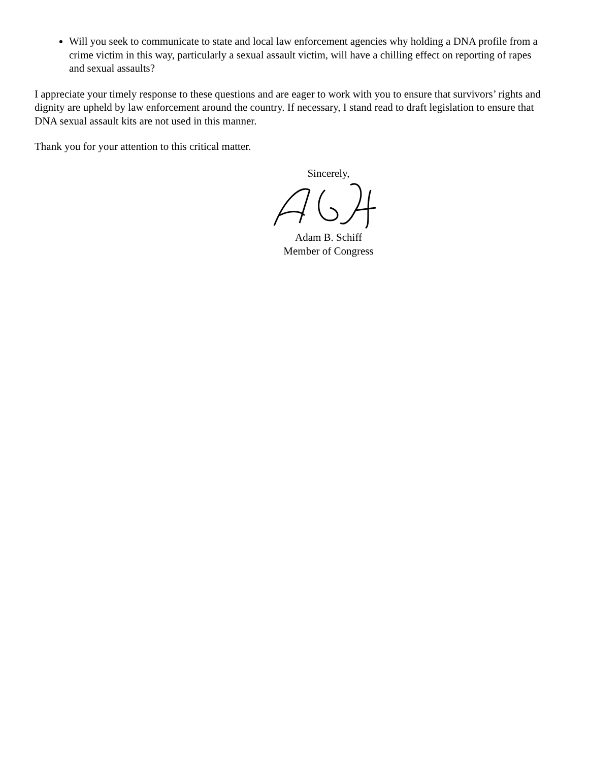Will you seek to communicate to state and local law enforcement agencies why holding a DNA profile from a crime victim in this way, particularly a sexual assault victim, will have a chilling effect on reporting of rapes and sexual assaults?
I appreciate your timely response to these questions and are eager to work with you to ensure that survivors’ rights and dignity are upheld by law enforcement around the country. If necessary, I stand read to draft legislation to ensure that DNA sexual assault kits are not used in this manner.
Thank you for your attention to this critical matter.
Sincerely,
Adam B. Schiff
Member of Congress